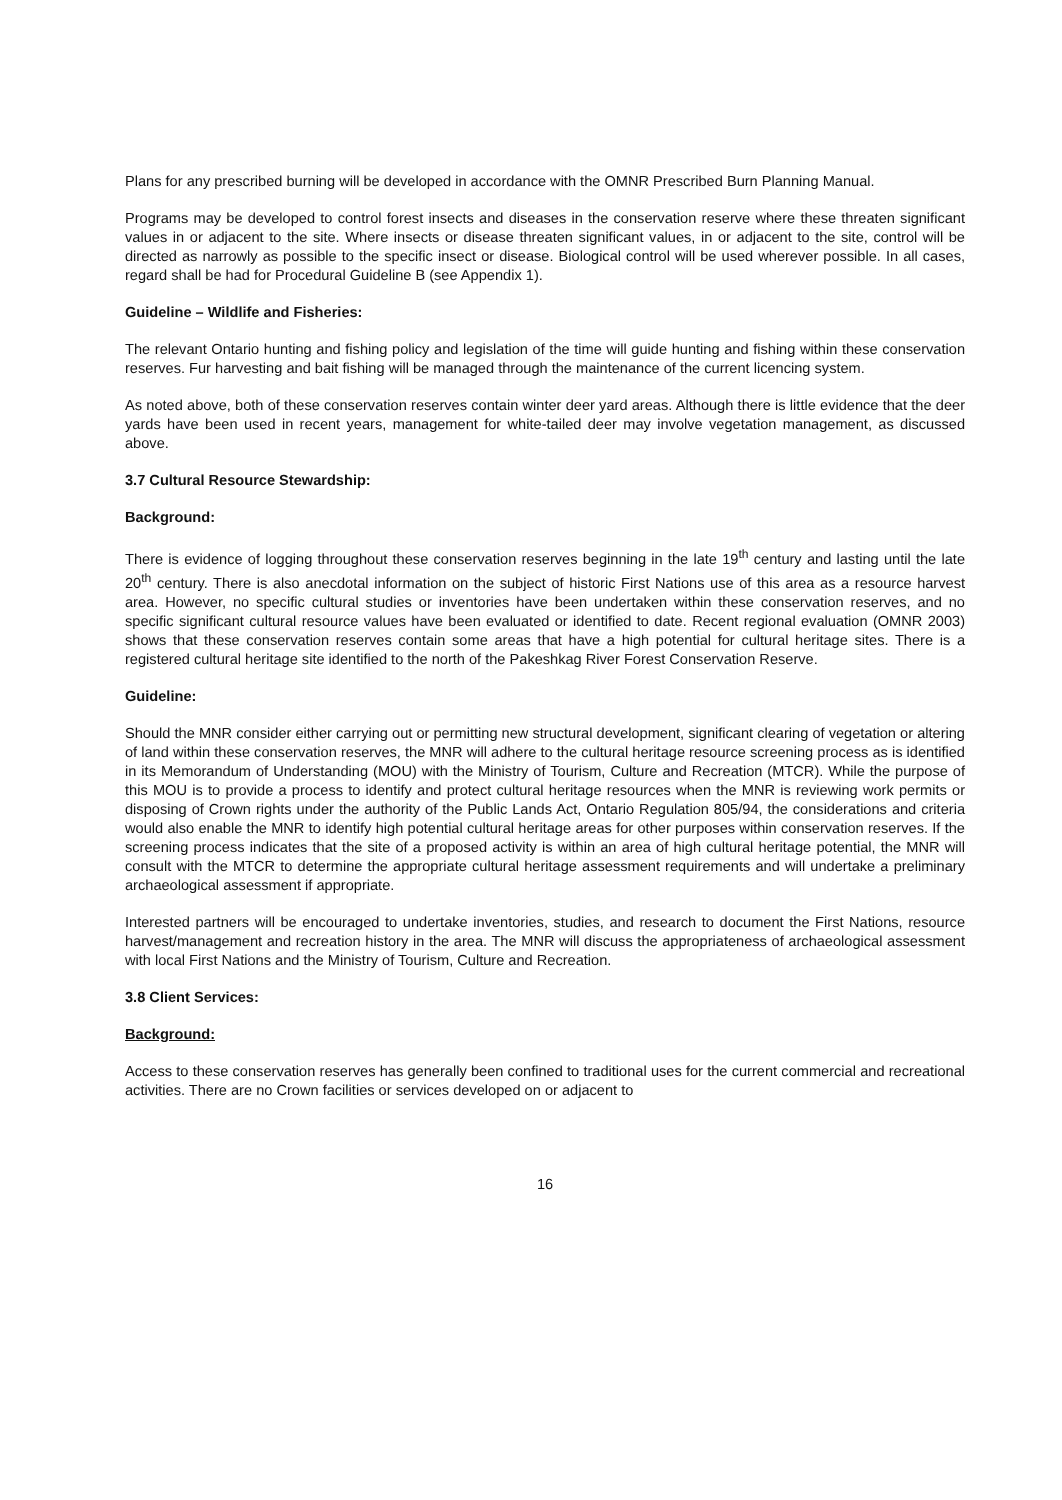Plans for any prescribed burning will be developed in accordance with the OMNR Prescribed Burn Planning Manual.
Programs may be developed to control forest insects and diseases in the conservation reserve where these threaten significant values in or adjacent to the site. Where insects or disease threaten significant values, in or adjacent to the site, control will be directed as narrowly as possible to the specific insect or disease. Biological control will be used wherever possible. In all cases, regard shall be had for Procedural Guideline B (see Appendix 1).
Guideline – Wildlife and Fisheries:
The relevant Ontario hunting and fishing policy and legislation of the time will guide hunting and fishing within these conservation reserves. Fur harvesting and bait fishing will be managed through the maintenance of the current licencing system.
As noted above, both of these conservation reserves contain winter deer yard areas. Although there is little evidence that the deer yards have been used in recent years, management for white-tailed deer may involve vegetation management, as discussed above.
3.7 Cultural Resource Stewardship:
Background:
There is evidence of logging throughout these conservation reserves beginning in the late 19<sup>th</sup> century and lasting until the late 20<sup>th</sup> century. There is also anecdotal information on the subject of historic First Nations use of this area as a resource harvest area. However, no specific cultural studies or inventories have been undertaken within these conservation reserves, and no specific significant cultural resource values have been evaluated or identified to date. Recent regional evaluation (OMNR 2003) shows that these conservation reserves contain some areas that have a high potential for cultural heritage sites. There is a registered cultural heritage site identified to the north of the Pakeshkag River Forest Conservation Reserve.
Guideline:
Should the MNR consider either carrying out or permitting new structural development, significant clearing of vegetation or altering of land within these conservation reserves, the MNR will adhere to the cultural heritage resource screening process as is identified in its Memorandum of Understanding (MOU) with the Ministry of Tourism, Culture and Recreation (MTCR). While the purpose of this MOU is to provide a process to identify and protect cultural heritage resources when the MNR is reviewing work permits or disposing of Crown rights under the authority of the Public Lands Act, Ontario Regulation 805/94, the considerations and criteria would also enable the MNR to identify high potential cultural heritage areas for other purposes within conservation reserves. If the screening process indicates that the site of a proposed activity is within an area of high cultural heritage potential, the MNR will consult with the MTCR to determine the appropriate cultural heritage assessment requirements and will undertake a preliminary archaeological assessment if appropriate.
Interested partners will be encouraged to undertake inventories, studies, and research to document the First Nations, resource harvest/management and recreation history in the area. The MNR will discuss the appropriateness of archaeological assessment with local First Nations and the Ministry of Tourism, Culture and Recreation.
3.8 Client Services:
Background:
Access to these conservation reserves has generally been confined to traditional uses for the current commercial and recreational activities. There are no Crown facilities or services developed on or adjacent to
16